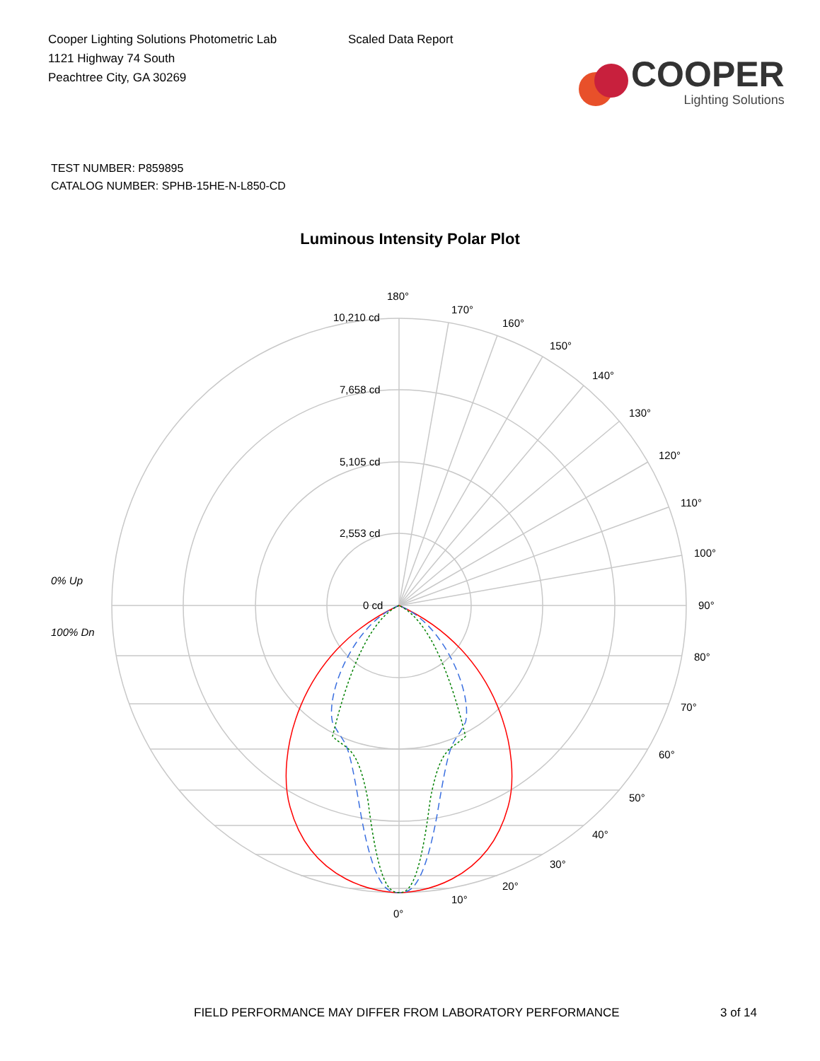Cooper Lighting Solutions Photometric Lab
1121 Highway 74 South
Peachtree City, GA 30269
Scaled Data Report
COOPER
Lighting Solutions
TEST NUMBER: P859895
CATALOG NUMBER: SPHB-15HE-N-L850-CD
Luminous Intensity Polar Plot
180°
170°
160°
150°
140°
130°
120°
110°
100°
90°
80°
70°
60°
50°
40°
30°
20°
10°
0°
10,210 cd
7,658 cd
5,105 cd
2,553 cd
0 cd
0% Up
100% Dn
FIELD PERFORMANCE MAY DIFFER FROM LABORATORY PERFORMANCE
3 of 14